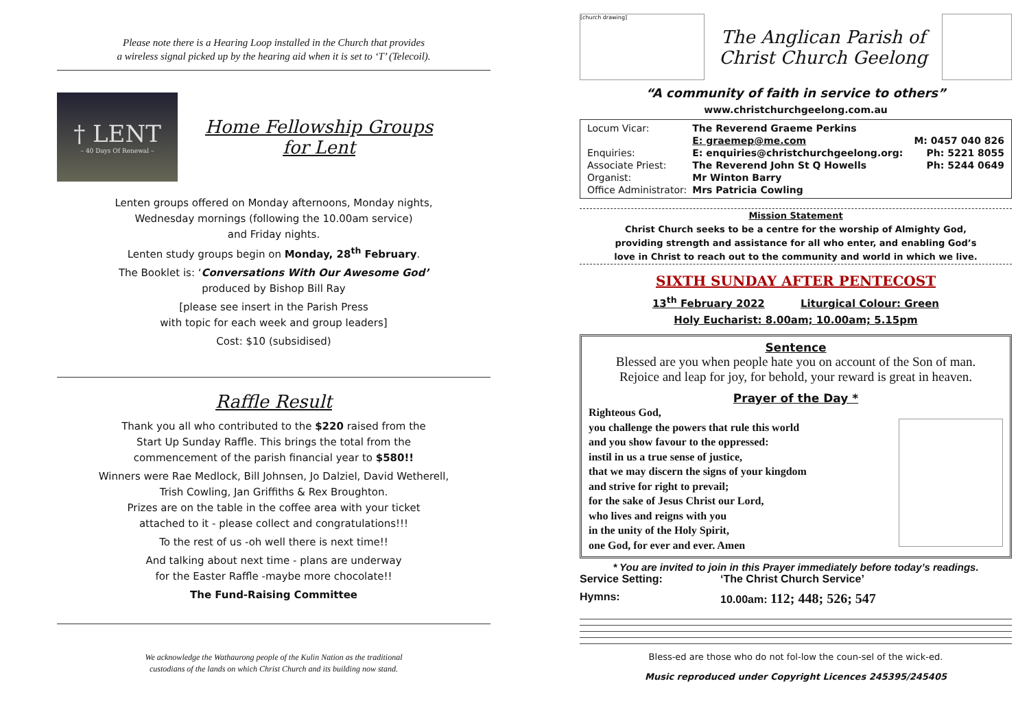Please note there is a Hearing Loop installed in the Church that provides
a wireless signal picked up by the hearing aid when it is set to ‘T’ (Telecoil).
† LENT
– 40 Days Of Renewal –
Home Fellowship Groups
for Lent
Lenten groups offered on Monday afternoons, Monday nights,
Wednesday mornings (following the 10.00am service)
and Friday nights.
Lenten study groups begin on Monday, 28<sup>th</sup> February.
The Booklet is: ‘Conversations With Our Awesome God’
produced by Bishop Bill Ray
[please see insert in the Parish Press
with topic for each week and group leaders]
Cost: $10 (subsidised)
Raffle Result
Thank you all who contributed to the $220 raised from the
Start Up Sunday Raffle. This brings the total from the
commencement of the parish financial year to $580!!
Winners were Rae Medlock, Bill Johnsen, Jo Dalziel, David Wetherell,
Trish Cowling, Jan Griffiths & Rex Broughton.
Prizes are on the table in the coffee area with your ticket
attached to it - please collect and congratulations!!!
To the rest of us -oh well there is next time!!
And talking about next time - plans are underway
for the Easter Raffle -maybe more chocolate!!
The Fund-Raising Committee
We acknowledge the Wathaurong people of the Kulin Nation as the traditional
custodians of the lands on which Christ Church and its building now stand.
[church drawing]
The Anglican Parish of
Christ Church Geelong
“A community of faith in service to others”
www.christchurchgeelong.com.au
| Locum Vicar: | The Reverend Graeme Perkins | |
| | E: graemep@me.com | M: 0457 040 826 |
| Enquiries: | E: enquiries@christchurchgeelong.org: | Ph: 5221 8055 |
| Associate Priest: | The Reverend John St Q Howells | Ph: 5244 0649 |
| Organist: | Mr Winton Barry | |
| Office Administrator: | Mrs Patricia Cowling | |
Mission Statement
Christ Church seeks to be a centre for the worship of Almighty God,
providing strength and assistance for all who enter, and enabling God’s
love in Christ to reach out to the community and world in which we live.
SIXTH SUNDAY AFTER PENTECOST
13<sup>th</sup> February 2022 Liturgical Colour: Green
Holy Eucharist: 8.00am; 10.00am; 5.15pm
Sentence
Blessed are you when people hate you on account of the Son of man.
Rejoice and leap for joy, for behold, your reward is great in heaven.
Prayer of the Day *
Righteous God,
you challenge the powers that rule this world
and you show favour to the oppressed:
instil in us a true sense of justice,
that we may discern the signs of your kingdom
and strive for right to prevail;
for the sake of Jesus Christ our Lord,
who lives and reigns with you
in the unity of the Holy Spirit,
one God, for ever and ever. Amen
* You are invited to join in this Prayer immediately before today’s readings.
Service Setting: ‘The Christ Church Service’
Hymns: 10.00am: 112; 448; 526; 547
Bless-ed are those who do not fol-low the coun-sel of the wick-ed.
Music reproduced under Copyright Licences 245395/245405